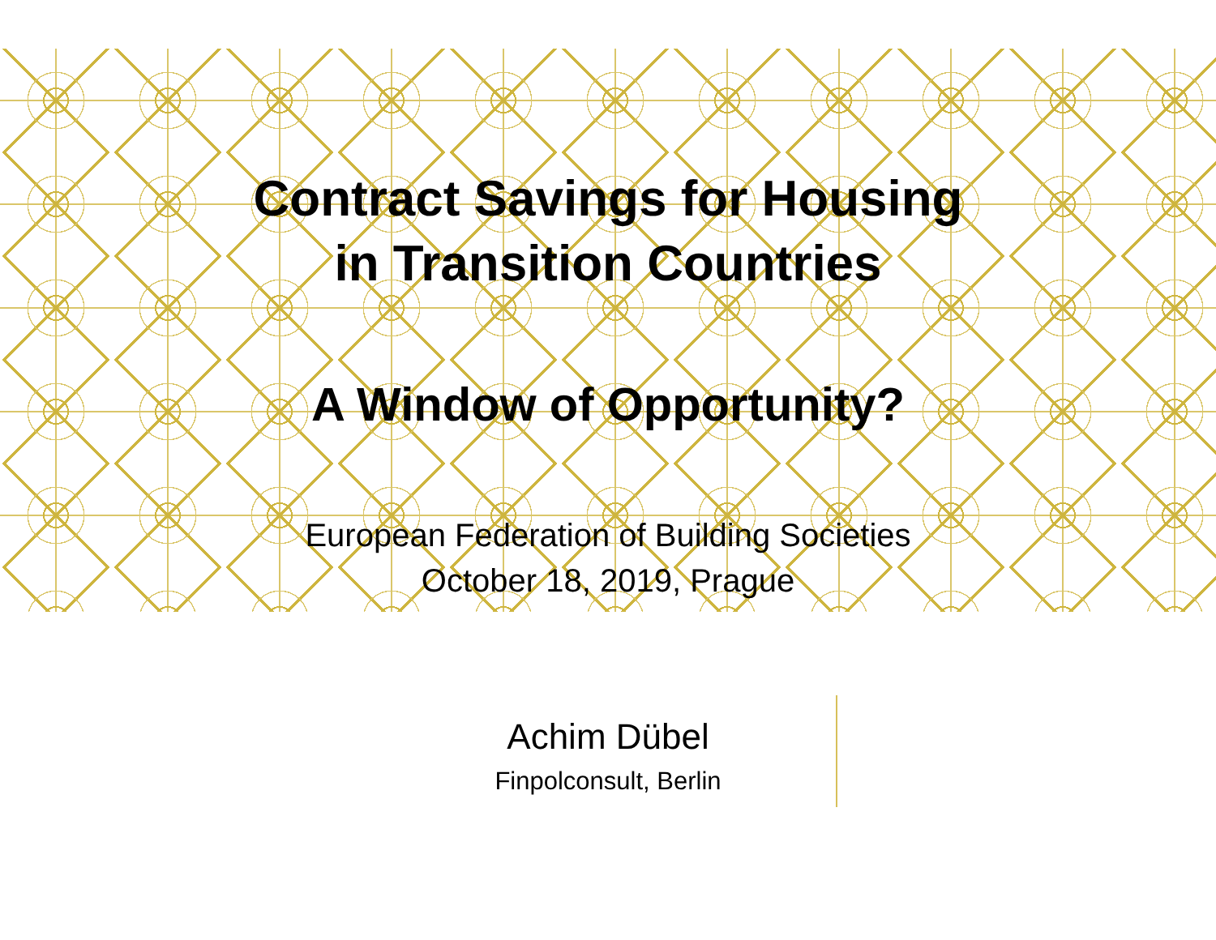Contract Savings for Housing
in Transition Countries
A Window of Opportunity?
European Federation of Building Societies
October 18, 2019, Prague
Achim Dübel
Finpolconsult, Berlin